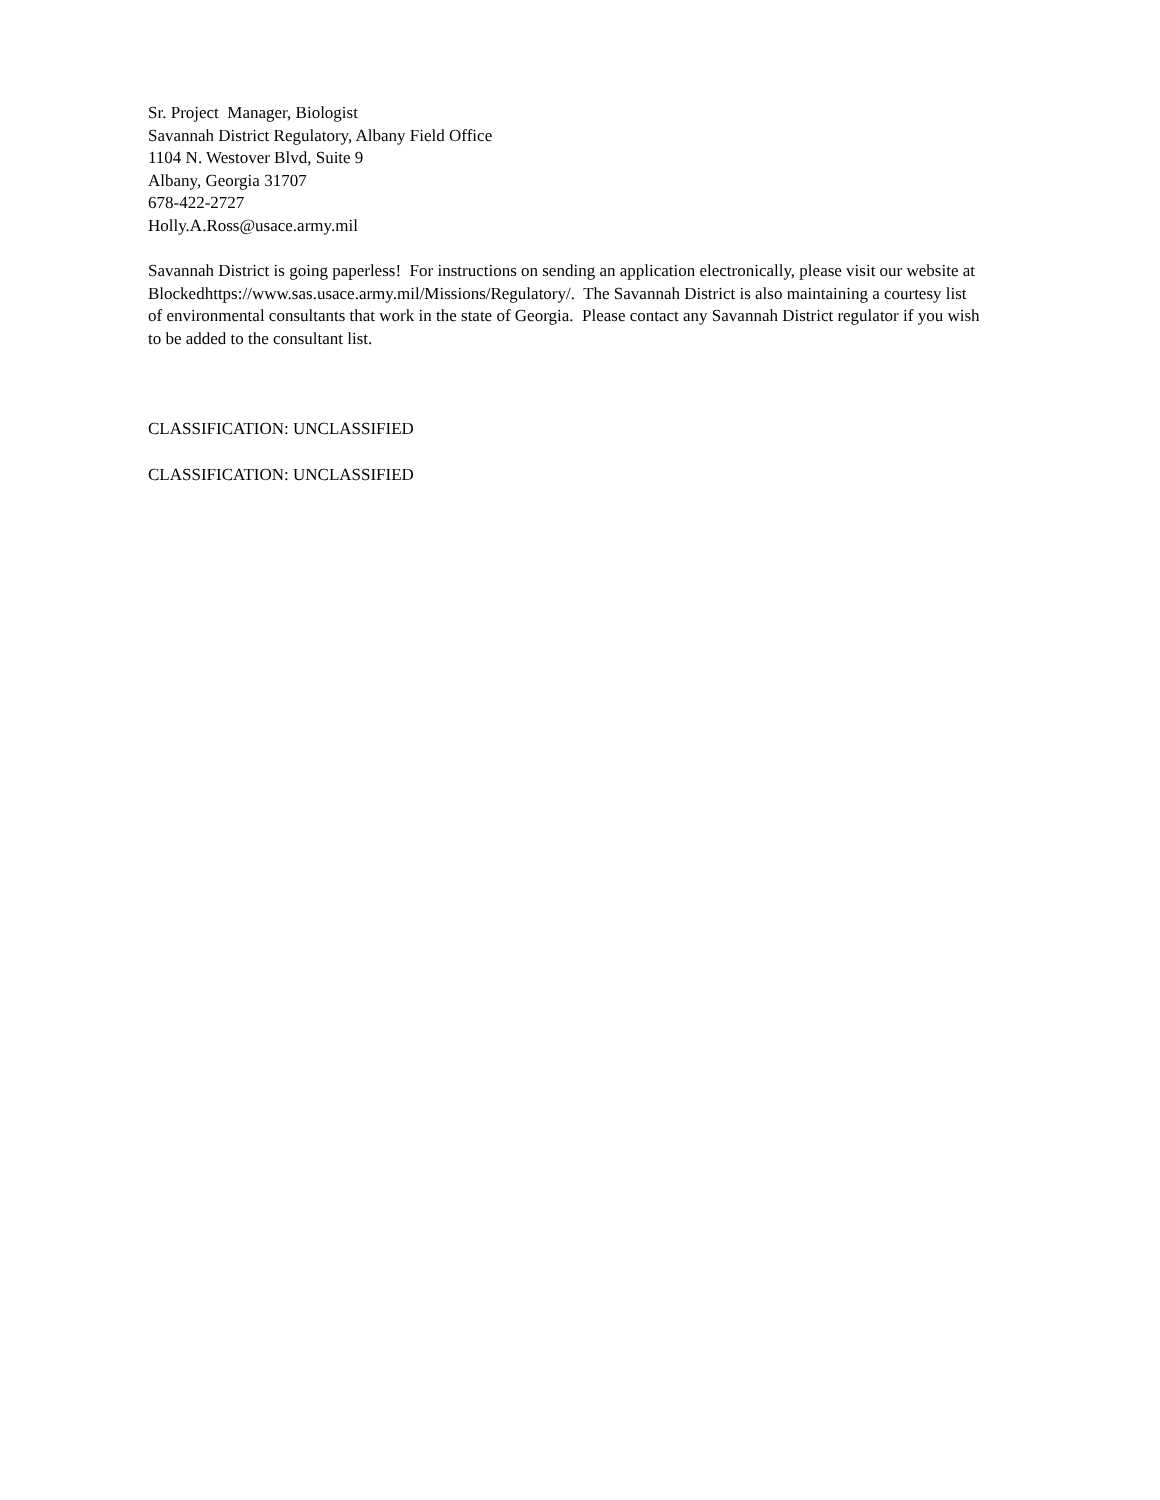Sr. Project Manager, Biologist
Savannah District Regulatory, Albany Field Office
1104 N. Westover Blvd, Suite 9
Albany, Georgia 31707
678-422-2727
Holly.A.Ross@usace.army.mil
Savannah District is going paperless! For instructions on sending an application electronically, please visit our website at Blockedhttps://www.sas.usace.army.mil/Missions/Regulatory/. The Savannah District is also maintaining a courtesy list of environmental consultants that work in the state of Georgia. Please contact any Savannah District regulator if you wish to be added to the consultant list.
CLASSIFICATION: UNCLASSIFIED
CLASSIFICATION: UNCLASSIFIED